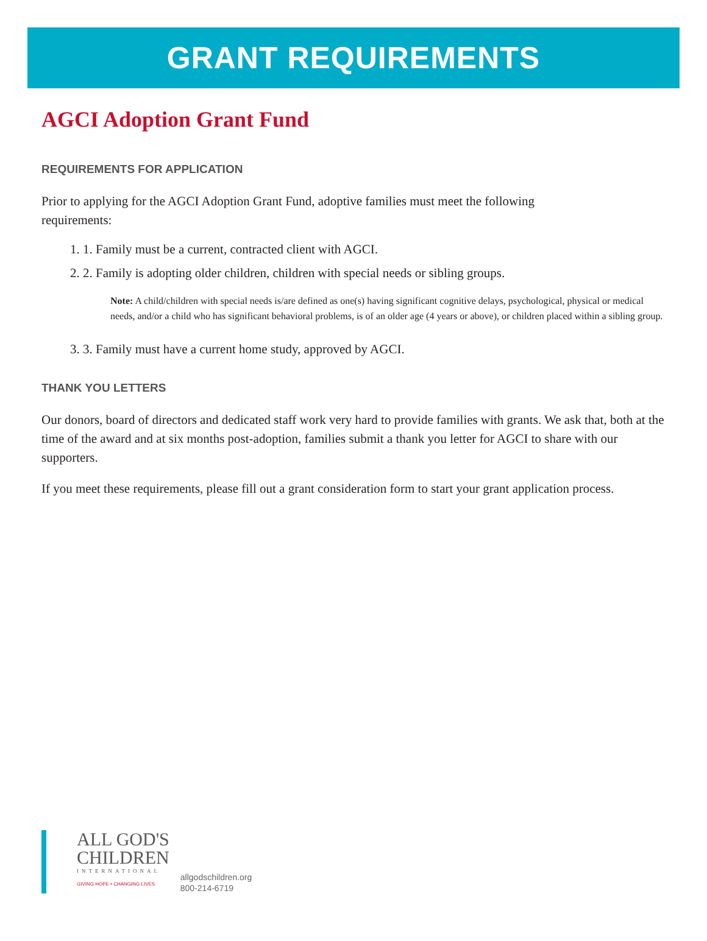GRANT REQUIREMENTS
AGCI Adoption Grant Fund
REQUIREMENTS FOR APPLICATION
Prior to applying for the AGCI Adoption Grant Fund, adoptive families must meet the following
requirements:
1. 1. Family must be a current, contracted client with AGCI.
2. 2. Family is adopting older children, children with special needs or sibling groups.
Note: A child/children with special needs is/are defined as one(s) having significant cognitive delays, psychological, physical or medical needs, and/or a child who has significant behavioral problems, is of an older age (4 years or above), or children placed within a sibling group.
3. 3. Family must have a current home study, approved by AGCI.
THANK YOU LETTERS
Our donors, board of directors and dedicated staff work very hard to provide families with grants. We ask that, both at the time of the award and at six months post-adoption, families submit a thank you letter for AGCI to share with our supporters.
If you meet these requirements, please fill out a grant consideration form to start your grant application process.
ALL GOD'S
CHILDREN
INTERNATIONAL
GIVING HOPE • CHANGING LIVES
allgodschildren.org
800-214-6719